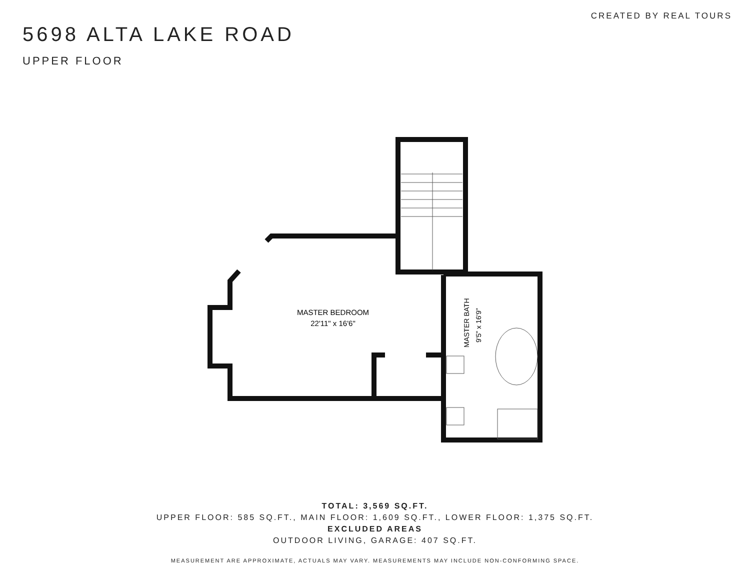5698 ALTA LAKE ROAD
UPPER FLOOR
CREATED BY REAL TOURS
MASTER BEDROOM
22'11" x 16'6"
MASTER BATH
9'5" x 16'9"
TOTAL: 3,569 SQ.FT.
UPPER FLOOR: 585 SQ.FT., MAIN FLOOR: 1,609 SQ.FT., LOWER FLOOR: 1,375 SQ.FT.
EXCLUDED AREAS
OUTDOOR LIVING, GARAGE: 407 SQ.FT.
MEASUREMENT ARE APPROXIMATE, ACTUALS MAY VARY. MEASUREMENTS MAY INCLUDE NON-CONFORMING SPACE.